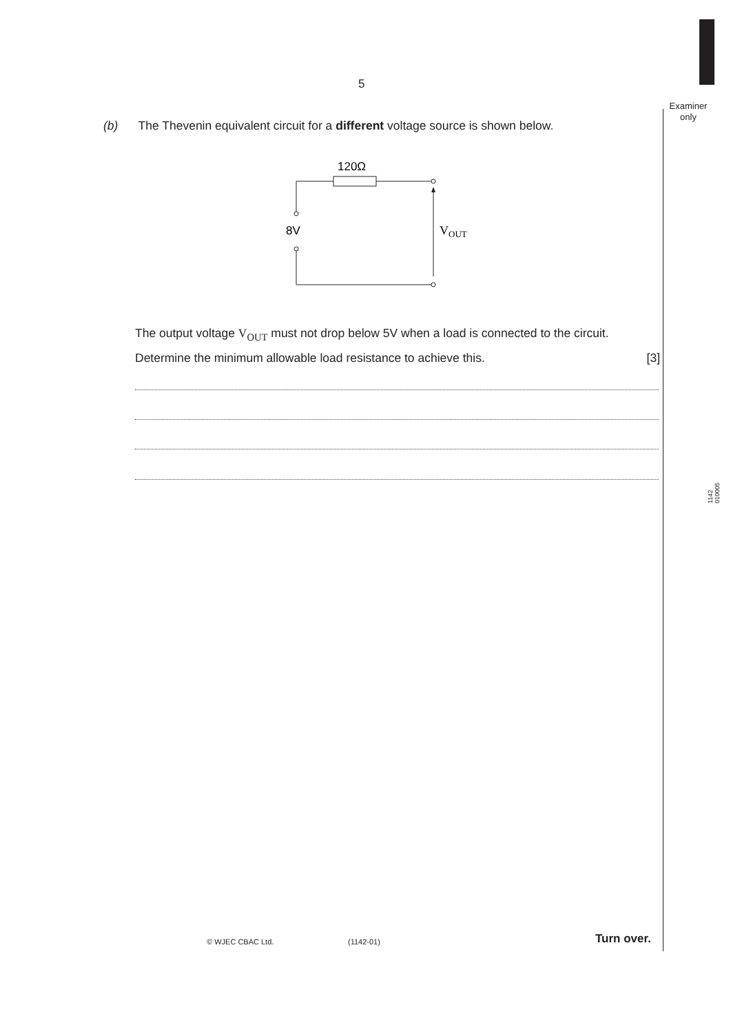5
Examiner
only
(b) The Thevenin equivalent circuit for a different voltage source is shown below.
120Ω
8V
VOUT
The output voltage V<sub>OUT</sub> must not drop below 5V when a load is connected to the circuit.
Determine the minimum allowable load resistance to achieve this. [3]
1142
010005
© WJEC CBAC Ltd. (1142-01) Turn over.